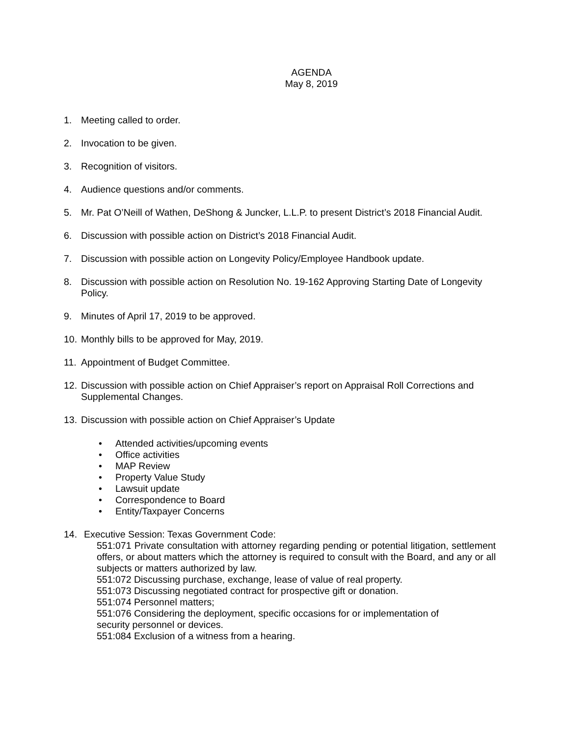AGENDA
May 8, 2019
1. Meeting called to order.
2. Invocation to be given.
3. Recognition of visitors.
4. Audience questions and/or comments.
5. Mr. Pat O’Neill of Wathen, DeShong & Juncker, L.L.P. to present District’s 2018 Financial Audit.
6. Discussion with possible action on District’s 2018 Financial Audit.
7. Discussion with possible action on Longevity Policy/Employee Handbook update.
8. Discussion with possible action on Resolution No. 19-162 Approving Starting Date of Longevity Policy.
9. Minutes of April 17, 2019 to be approved.
10. Monthly bills to be approved for May, 2019.
11. Appointment of Budget Committee.
12. Discussion with possible action on Chief Appraiser’s report on Appraisal Roll Corrections and Supplemental Changes.
13. Discussion with possible action on Chief Appraiser’s Update
• Attended activities/upcoming events
• Office activities
• MAP Review
• Property Value Study
• Lawsuit update
• Correspondence to Board
• Entity/Taxpayer Concerns
14. Executive Session: Texas Government Code:
551:071 Private consultation with attorney regarding pending or potential litigation, settlement offers, or about matters which the attorney is required to consult with the Board, and any or all subjects or matters authorized by law.
551:072 Discussing purchase, exchange, lease of value of real property.
551:073 Discussing negotiated contract for prospective gift or donation.
551:074 Personnel matters;
551:076 Considering the deployment, specific occasions for or implementation of
security personnel or devices.
551:084 Exclusion of a witness from a hearing.